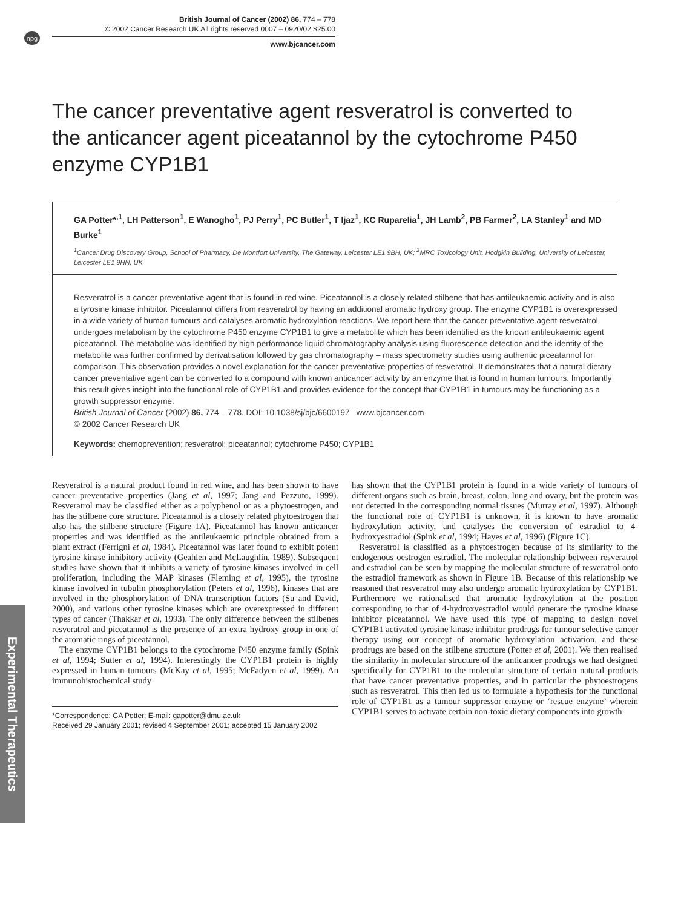npg
British Journal of Cancer (2002) 86, 774 – 778
© 2002 Cancer Research UK All rights reserved 0007 – 0920/02 $25.00
www.bjcancer.com
The cancer preventative agent resveratrol is converted to the anticancer agent piceatannol by the cytochrome P450 enzyme CYP1B1
GA Potter*<sup>,1</sup>, LH Patterson<sup>1</sup>, E Wanogho<sup>1</sup>, PJ Perry<sup>1</sup>, PC Butler<sup>1</sup>, T Ijaz<sup>1</sup>, KC Ruparelia<sup>1</sup>, JH Lamb<sup>2</sup>, PB Farmer<sup>2</sup>, LA Stanley<sup>1</sup> and MD Burke<sup>1</sup>
<sup>1</sup> Cancer Drug Discovery Group, School of Pharmacy, De Montfort University, The Gateway, Leicester LE1 9BH, UK; <sup>2</sup>MRC Toxicology Unit, Hodgkin Building, University of Leicester, Leicester LE1 9HN, UK
Resveratrol is a cancer preventative agent that is found in red wine. Piceatannol is a closely related stilbene that has antileukaemic activity and is also a tyrosine kinase inhibitor. Piceatannol differs from resveratrol by having an additional aromatic hydroxy group. The enzyme CYP1B1 is overexpressed in a wide variety of human tumours and catalyses aromatic hydroxylation reactions. We report here that the cancer preventative agent resveratrol undergoes metabolism by the cytochrome P450 enzyme CYP1B1 to give a metabolite which has been identified as the known antileukaemic agent piceatannol. The metabolite was identified by high performance liquid chromatography analysis using fluorescence detection and the identity of the metabolite was further confirmed by derivatisation followed by gas chromatography – mass spectrometry studies using authentic piceatannol for comparison. This observation provides a novel explanation for the cancer preventative properties of resveratrol. It demonstrates that a natural dietary cancer preventative agent can be converted to a compound with known anticancer activity by an enzyme that is found in human tumours. Importantly this result gives insight into the functional role of CYP1B1 and provides evidence for the concept that CYP1B1 in tumours may be functioning as a growth suppressor enzyme.
British Journal of Cancer (2002) 86, 774 – 778. DOI: 10.1038/sj/bjc/6600197 www.bjcancer.com
© 2002 Cancer Research UK
Keywords: chemoprevention; resveratrol; piceatannol; cytochrome P450; CYP1B1
Resveratrol is a natural product found in red wine, and has been shown to have cancer preventative properties (Jang et al, 1997; Jang and Pezzuto, 1999). Resveratrol may be classified either as a polyphenol or as a phytoestrogen, and has the stilbene core structure. Piceatannol is a closely related phytoestrogen that also has the stilbene structure (Figure 1A). Piceatannol has known anticancer properties and was identified as the antileukaemic principle obtained from a plant extract (Ferrigni et al, 1984). Piceatannol was later found to exhibit potent tyrosine kinase inhibitory activity (Geahlen and McLaughlin, 1989). Subsequent studies have shown that it inhibits a variety of tyrosine kinases involved in cell proliferation, including the MAP kinases (Fleming et al, 1995), the tyrosine kinase involved in tubulin phosphorylation (Peters et al, 1996), kinases that are involved in the phosphorylation of DNA transcription factors (Su and David, 2000), and various other tyrosine kinases which are overexpressed in different types of cancer (Thakkar et al, 1993). The only difference between the stilbenes resveratrol and piceatannol is the presence of an extra hydroxy group in one of the aromatic rings of piceatannol.
The enzyme CYP1B1 belongs to the cytochrome P450 enzyme family (Spink et al, 1994; Sutter et al, 1994). Interestingly the CYP1B1 protein is highly expressed in human tumours (McKay et al, 1995; McFadyen et al, 1999). An immunohistochemical study
*Correspondence: GA Potter; E-mail: gapotter@dmu.ac.uk
Received 29 January 2001; revised 4 September 2001; accepted 15 January 2002
has shown that the CYP1B1 protein is found in a wide variety of tumours of different organs such as brain, breast, colon, lung and ovary, but the protein was not detected in the corresponding normal tissues (Murray et al, 1997). Although the functional role of CYP1B1 is unknown, it is known to have aromatic hydroxylation activity, and catalyses the conversion of estradiol to 4-hydroxyestradiol (Spink et al, 1994; Hayes et al, 1996) (Figure 1C).
Resveratrol is classified as a phytoestrogen because of its similarity to the endogenous oestrogen estradiol. The molecular relationship between resveratrol and estradiol can be seen by mapping the molecular structure of resveratrol onto the estradiol framework as shown in Figure 1B. Because of this relationship we reasoned that resveratrol may also undergo aromatic hydroxylation by CYP1B1. Furthermore we rationalised that aromatic hydroxylation at the position corresponding to that of 4-hydroxyestradiol would generate the tyrosine kinase inhibitor piceatannol. We have used this type of mapping to design novel CYP1B1 activated tyrosine kinase inhibitor prodrugs for tumour selective cancer therapy using our concept of aromatic hydroxylation activation, and these prodrugs are based on the stilbene structure (Potter et al, 2001). We then realised the similarity in molecular structure of the anticancer prodrugs we had designed specifically for CYP1B1 to the molecular structure of certain natural products that have cancer preventative properties, and in particular the phytoestrogens such as resveratrol. This then led us to formulate a hypothesis for the functional role of CYP1B1 as a tumour suppressor enzyme or ‘rescue enzyme’ wherein CYP1B1 serves to activate certain non-toxic dietary components into growth
Experimental Therapeutics